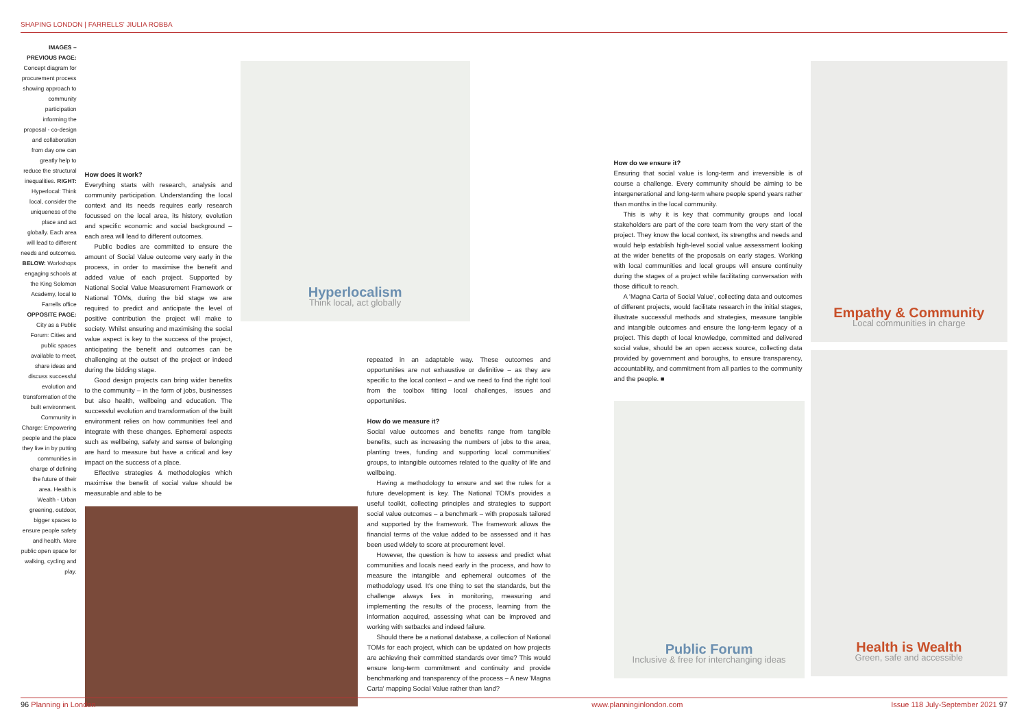SHAPING LONDON | FARRELLS' JIULIA ROBBA
IMAGES – PREVIOUS PAGE: Concept diagram for procurement process showing approach to community participation informing the proposal - co-design and collaboration from day one can greatly help to reduce the structural inequalities. RIGHT: Hyperlocal: Think local, consider the uniqueness of the place and act globally. Each area will lead to different needs and outcomes. BELOW: Workshops engaging schools at the King Solomon Academy, local to Farrells office OPPOSITE PAGE: City as a Public Forum: Cities and public spaces available to meet, share ideas and discuss successful evolution and transformation of the built environment. Community in Charge: Empowering people and the place they live in by putting communities in charge of defining the future of their area. Health is Wealth - Urban greening, outdoor, bigger spaces to ensure people safety and health. More public open space for walking, cycling and play.
How does it work?
Everything starts with research, analysis and community participation. Understanding the local context and its needs requires early research focussed on the local area, its history, evolution and specific economic and social background – each area will lead to different outcomes.
Public bodies are committed to ensure the amount of Social Value outcome very early in the process, in order to maximise the benefit and added value of each project. Supported by National Social Value Measurement Framework or National TOMs, during the bid stage we are required to predict and anticipate the level of positive contribution the project will make to society. Whilst ensuring and maximising the social value aspect is key to the success of the project, anticipating the benefit and outcomes can be challenging at the outset of the project or indeed during the bidding stage.
Good design projects can bring wider benefits to the community – in the form of jobs, businesses but also health, wellbeing and education. The successful evolution and transformation of the built environment relies on how communities feel and integrate with these changes. Ephemeral aspects such as wellbeing, safety and sense of belonging are hard to measure but have a critical and key impact on the success of a place.
Effective strategies & methodologies which maximise the benefit of social value should be measurable and able to be
Hyperlocalism
Think local, act globally
repeated in an adaptable way. These outcomes and opportunities are not exhaustive or definitive – as they are specific to the local context – and we need to find the right tool from the toolbox fitting local challenges, issues and opportunities.
How do we measure it?
Social value outcomes and benefits range from tangible benefits, such as increasing the numbers of jobs to the area, planting trees, funding and supporting local communities' groups, to intangible outcomes related to the quality of life and wellbeing.
Having a methodology to ensure and set the rules for a future development is key. The National TOM's provides a useful toolkit, collecting principles and strategies to support social value outcomes – a benchmark – with proposals tailored and supported by the framework. The framework allows the financial terms of the value added to be assessed and it has been used widely to score at procurement level.
However, the question is how to assess and predict what communities and locals need early in the process, and how to measure the intangible and ephemeral outcomes of the methodology used. It's one thing to set the standards, but the challenge always lies in monitoring, measuring and implementing the results of the process, learning from the information acquired, assessing what can be improved and working with setbacks and indeed failure.
Should there be a national database, a collection of National TOMs for each project, which can be updated on how projects are achieving their committed standards over time? This would ensure long-term commitment and continuity and provide benchmarking and transparency of the process – A new 'Magna Carta' mapping Social Value rather than land?
How do we ensure it?
Ensuring that social value is long-term and irreversible is of course a challenge. Every community should be aiming to be intergenerational and long-term where people spend years rather than months in the local community.
This is why it is key that community groups and local stakeholders are part of the core team from the very start of the project. They know the local context, its strengths and needs and would help establish high-level social value assessment looking at the wider benefits of the proposals on early stages. Working with local communities and local groups will ensure continuity during the stages of a project while facilitating conversation with those difficult to reach.
A 'Magna Carta of Social Value', collecting data and outcomes of different projects, would facilitate research in the initial stages, illustrate successful methods and strategies, measure tangible and intangible outcomes and ensure the long-term legacy of a project. This depth of local knowledge, committed and delivered social value, should be an open access source, collecting data provided by government and boroughs, to ensure transparency, accountability, and commitment from all parties to the community and the people. ■
Public Forum
Inclusive & free for interchanging ideas
Empathy & Community
Local communities in charge
Health is Wealth
Green, safe and accessible
96 Planning in London www.planninginlondon.com Issue 118 July-September 2021 97